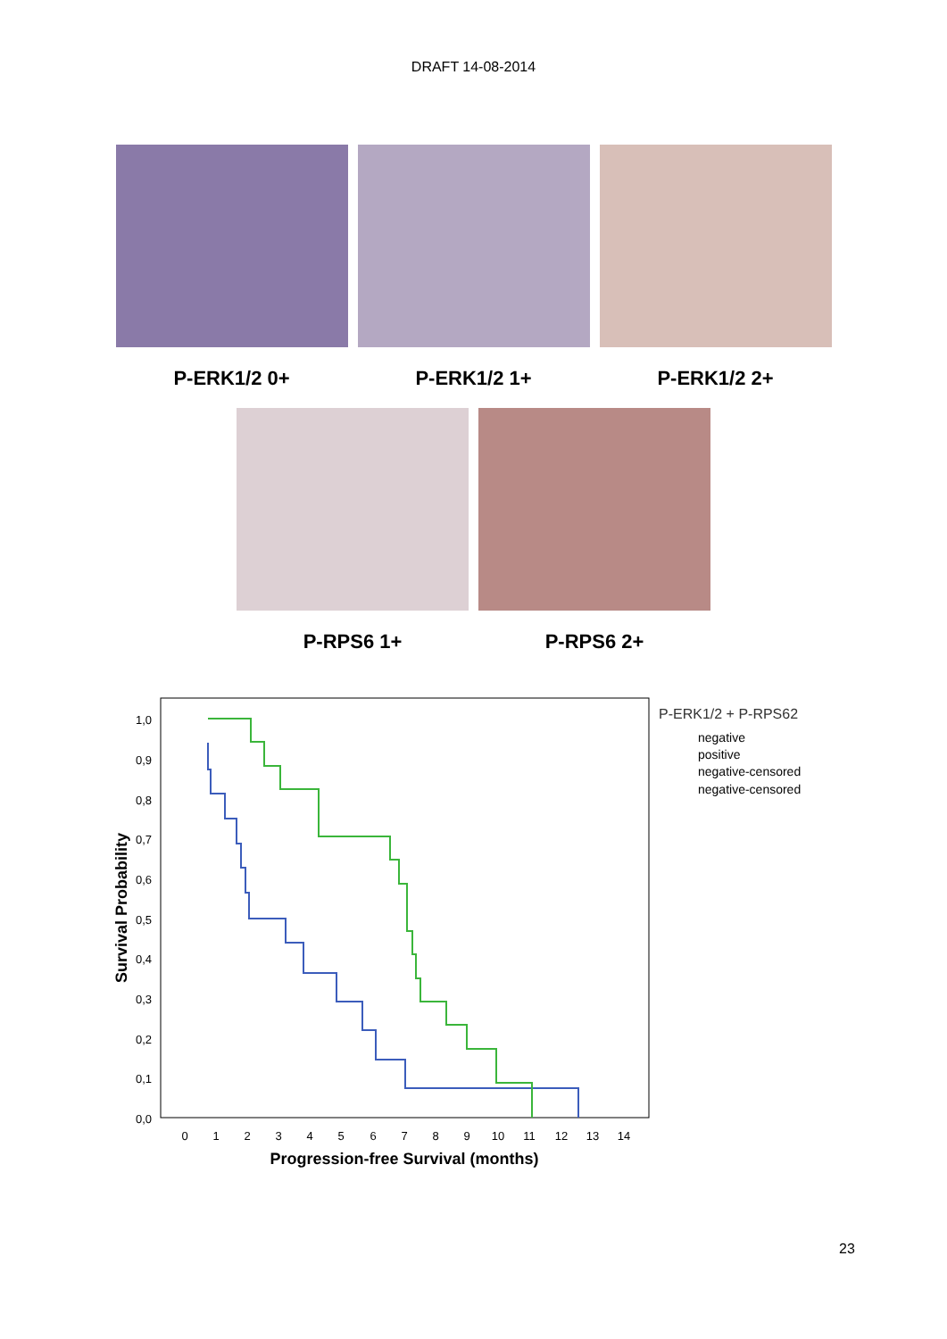DRAFT 14-08-2014
P-ERK1/2 0+ P-ERK1/2 1+ P-ERK1/2 2+
P-RPS6 1+ P-RPS6 2+
1,0
0,9
0,8
0,7
0,6
0,5
0,4
0,3
0,2
0,1
0,0
0
1
2
3
4
5
6
7
8
9
10
11
12
13
14
Progression-free Survival (months)
Survival Probability
P-ERK1/2 + P-RPS62
negative
positive
negative-censored
negative-censored
23